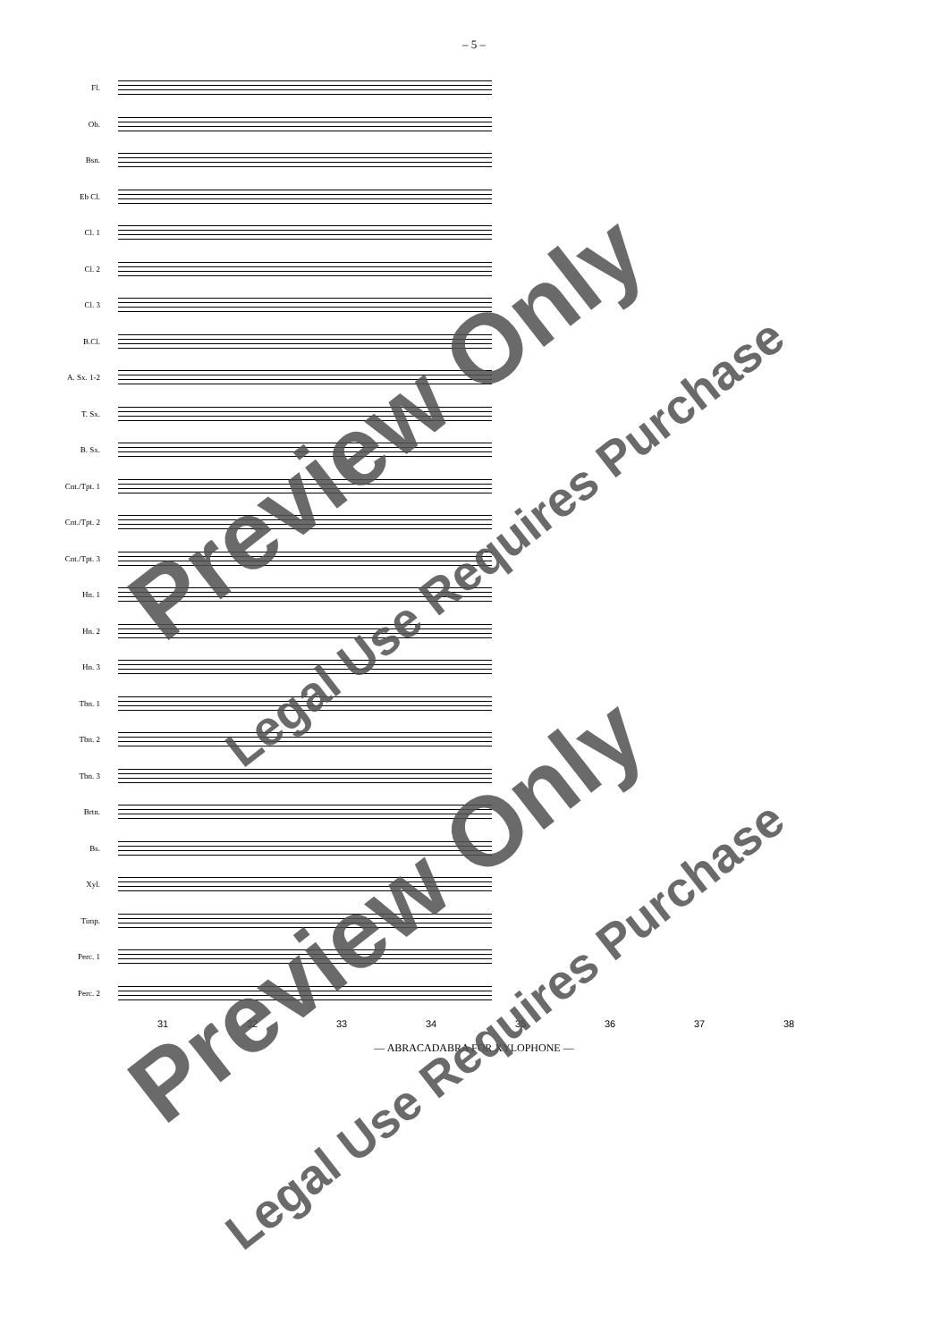– 5 –
Fl.
Ob.
Bsn.
Eb Cl.
Cl. 1
Cl. 2
Cl. 3
B.Cl.
A. Sx. 1-2
T. Sx.
B. Sx.
Cnt./Tpt. 1
Cnt./Tpt. 2
Cnt./Tpt. 3
Hn. 1
Hn. 2
Hn. 3
Tbn. 1
Tbn. 2
Tbn. 3
Brtn.
Bs.
Xyl.
Timp.
Perc. 1
Perc. 2
31 32 33 34 35 36 37 38
— ABRACADABRA FOR XYLOPHONE —
Preview Only
Legal Use Requires Purchase
Preview Only
Legal Use Requires Purchase